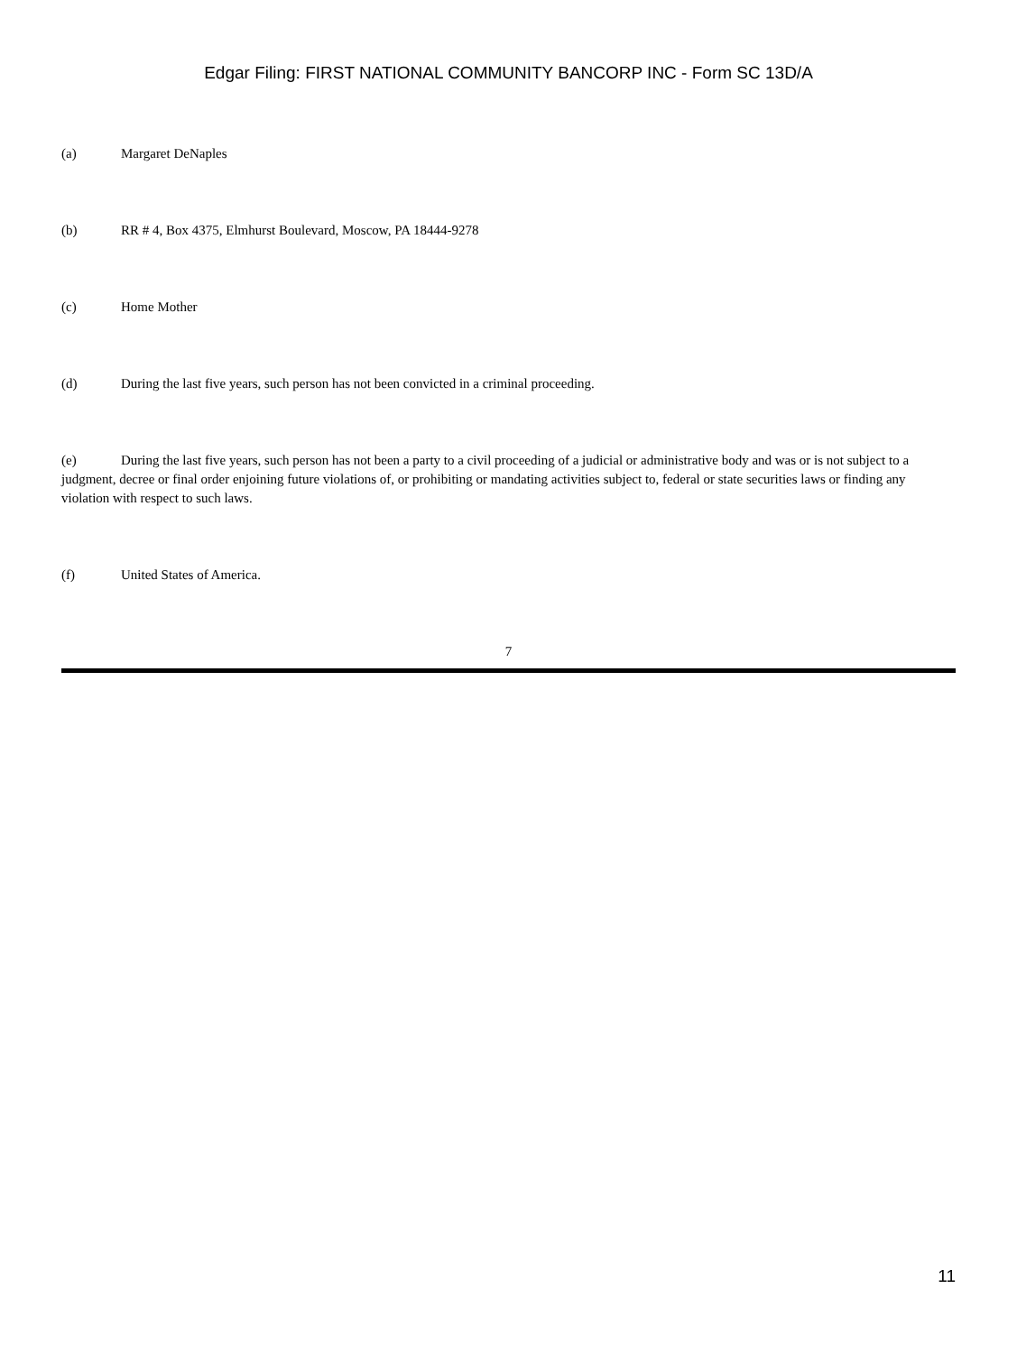Edgar Filing: FIRST NATIONAL COMMUNITY BANCORP INC - Form SC 13D/A
(a) Margaret DeNaples
(b) RR # 4, Box 4375, Elmhurst Boulevard, Moscow, PA 18444-9278
(c) Home Mother
(d) During the last five years, such person has not been convicted in a criminal proceeding.
(e) During the last five years, such person has not been a party to a civil proceeding of a judicial or administrative body and was or is not subject to a judgment, decree or final order enjoining future violations of, or prohibiting or mandating activities subject to, federal or state securities laws or finding any violation with respect to such laws.
(f) United States of America.
7
11